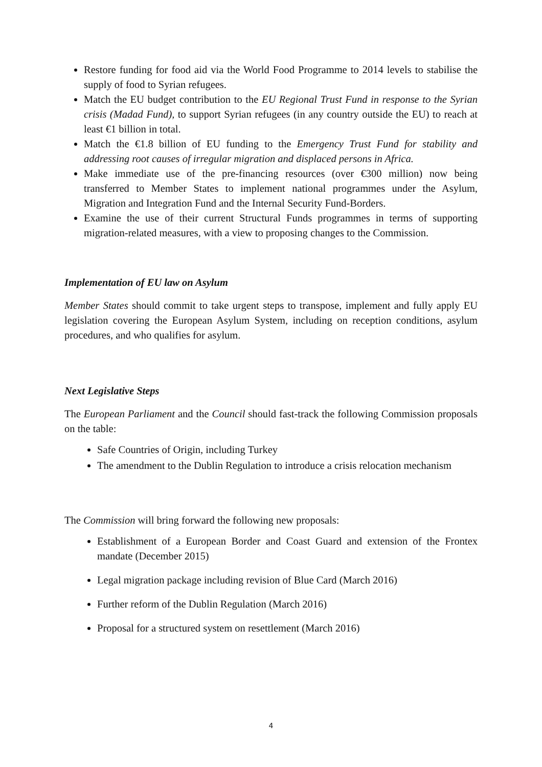Restore funding for food aid via the World Food Programme to 2014 levels to stabilise the supply of food to Syrian refugees.
Match the EU budget contribution to the EU Regional Trust Fund in response to the Syrian crisis (Madad Fund), to support Syrian refugees (in any country outside the EU) to reach at least €1 billion in total.
Match the €1.8 billion of EU funding to the Emergency Trust Fund for stability and addressing root causes of irregular migration and displaced persons in Africa.
Make immediate use of the pre-financing resources (over €300 million) now being transferred to Member States to implement national programmes under the Asylum, Migration and Integration Fund and the Internal Security Fund-Borders.
Examine the use of their current Structural Funds programmes in terms of supporting migration-related measures, with a view to proposing changes to the Commission.
Implementation of EU law on Asylum
Member States should commit to take urgent steps to transpose, implement and fully apply EU legislation covering the European Asylum System, including on reception conditions, asylum procedures, and who qualifies for asylum.
Next Legislative Steps
The European Parliament and the Council should fast-track the following Commission proposals on the table:
Safe Countries of Origin, including Turkey
The amendment to the Dublin Regulation to introduce a crisis relocation mechanism
The Commission will bring forward the following new proposals:
Establishment of a European Border and Coast Guard and extension of the Frontex mandate (December 2015)
Legal migration package including revision of Blue Card (March 2016)
Further reform of the Dublin Regulation (March 2016)
Proposal for a structured system on resettlement (March 2016)
4